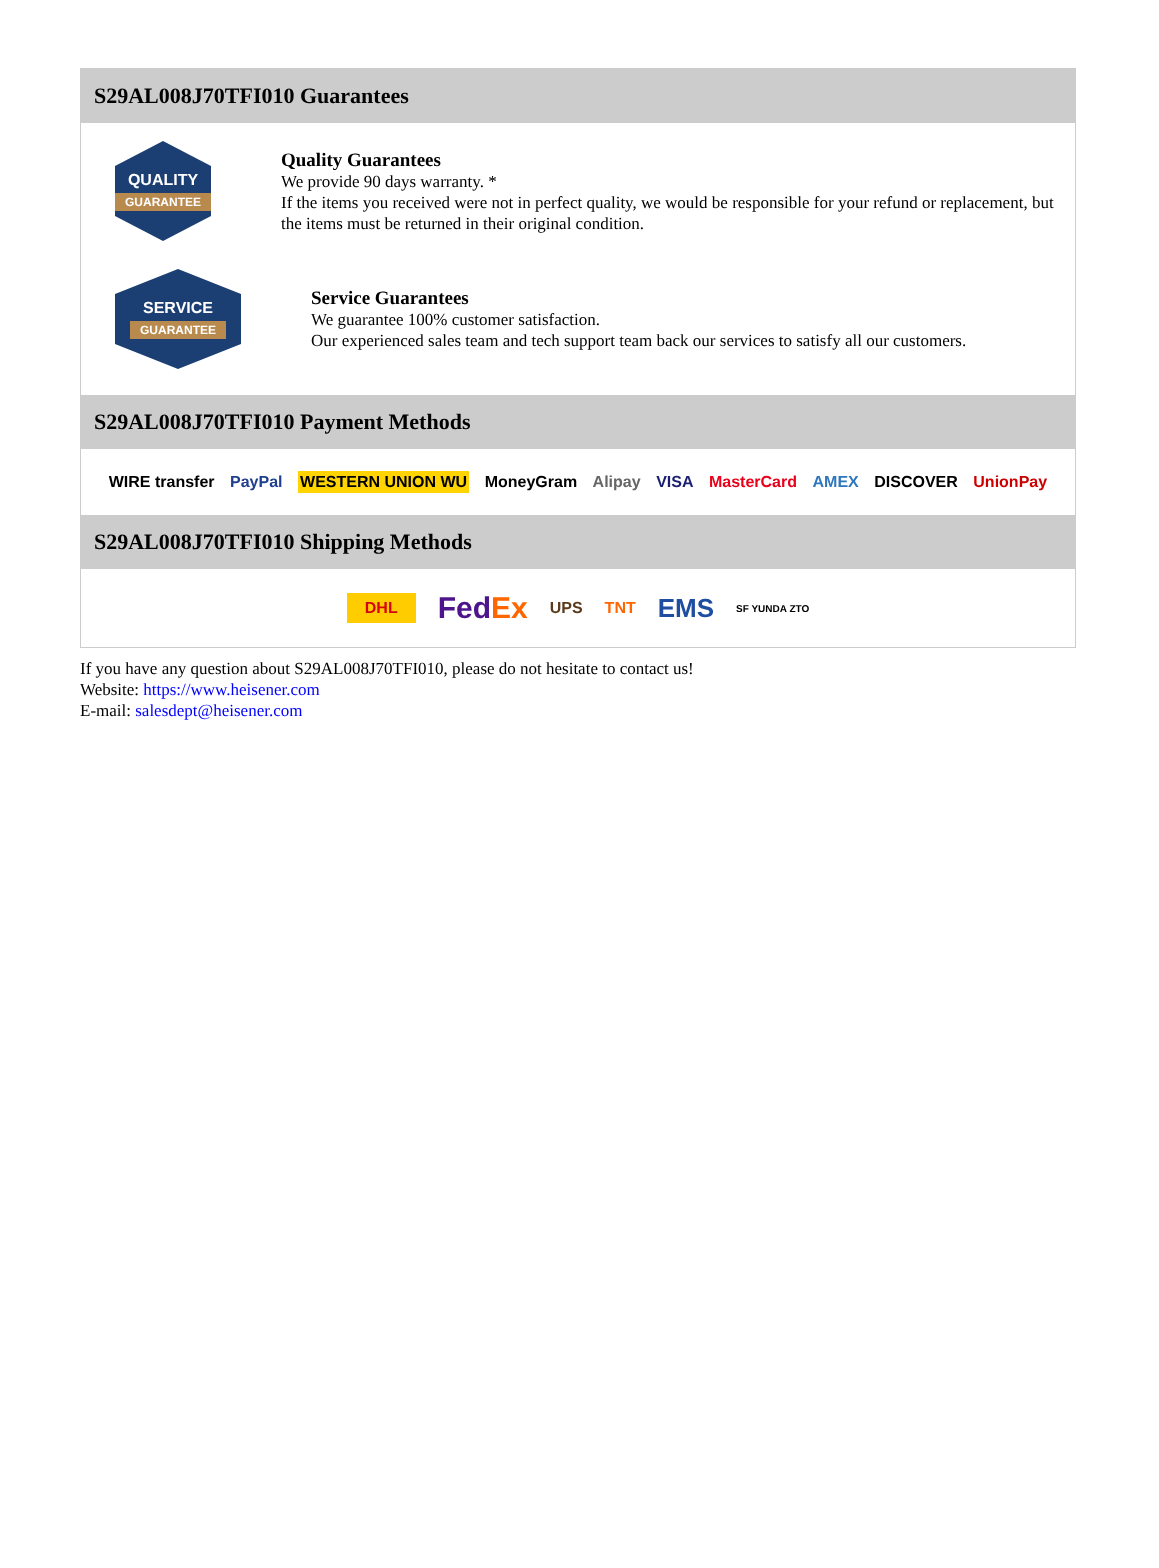S29AL008J70TFI010 Guarantees
QUALITY
GUARANTEE
Quality Guarantees
We provide 90 days warranty. *
If the items you received were not in perfect quality, we would be responsible for your refund or replacement, but the items must be returned in their original condition.
SERVICE
GUARANTEE
Service Guarantees
We guarantee 100% customer satisfaction.
Our experienced sales team and tech support team back our services to satisfy all our customers.
S29AL008J70TFI010 Payment Methods
WIRE transfer PayPal WESTERN UNION WU MoneyGram Alipay VISA MasterCard AMEX DISCOVER UnionPay
S29AL008J70TFI010 Shipping Methods
DHL FedEx UPS TNT EMS SF YUNDA ZTO
If you have any question about S29AL008J70TFI010, please do not hesitate to contact us!
Website: https://www.heisener.com
E-mail: salesdept@heisener.com